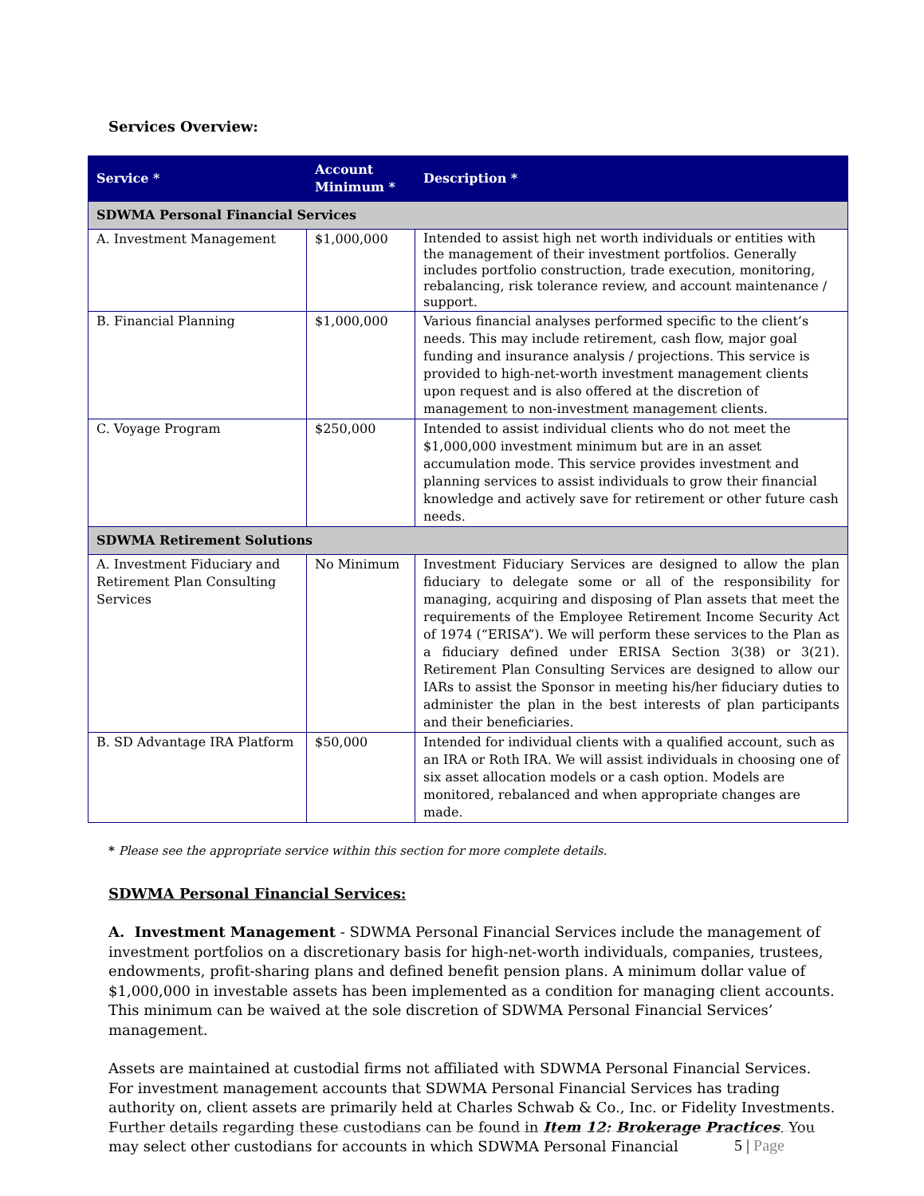Services Overview:
| Service * | Account Minimum * | Description * |
| --- | --- | --- |
| SDWMA Personal Financial Services | | |
| A. Investment Management | $1,000,000 | Intended to assist high net worth individuals or entities with the management of their investment portfolios. Generally includes portfolio construction, trade execution, monitoring, rebalancing, risk tolerance review, and account maintenance / support. |
| B. Financial Planning | $1,000,000 | Various financial analyses performed specific to the client’s needs. This may include retirement, cash flow, major goal funding and insurance analysis / projections. This service is provided to high-net-worth investment management clients upon request and is also offered at the discretion of management to non-investment management clients. |
| C. Voyage Program | $250,000 | Intended to assist individual clients who do not meet the $1,000,000 investment minimum but are in an asset accumulation mode. This service provides investment and planning services to assist individuals to grow their financial knowledge and actively save for retirement or other future cash needs. |
| SDWMA Retirement Solutions | | |
| A. Investment Fiduciary and Retirement Plan Consulting Services | No Minimum | Investment Fiduciary Services are designed to allow the plan fiduciary to delegate some or all of the responsibility for managing, acquiring and disposing of Plan assets that meet the requirements of the Employee Retirement Income Security Act of 1974 (“ERISA”). We will perform these services to the Plan as a fiduciary defined under ERISA Section 3(38) or 3(21). Retirement Plan Consulting Services are designed to allow our IARs to assist the Sponsor in meeting his/her fiduciary duties to administer the plan in the best interests of plan participants and their beneficiaries. |
| B. SD Advantage IRA Platform | $50,000 | Intended for individual clients with a qualified account, such as an IRA or Roth IRA. We will assist individuals in choosing one of six asset allocation models or a cash option. Models are monitored, rebalanced and when appropriate changes are made. |
* Please see the appropriate service within this section for more complete details.
SDWMA Personal Financial Services:
A. Investment Management - SDWMA Personal Financial Services include the management of investment portfolios on a discretionary basis for high-net-worth individuals, companies, trustees, endowments, profit-sharing plans and defined benefit pension plans. A minimum dollar value of $1,000,000 in investable assets has been implemented as a condition for managing client accounts. This minimum can be waived at the sole discretion of SDWMA Personal Financial Services’ management.
Assets are maintained at custodial firms not affiliated with SDWMA Personal Financial Services. For investment management accounts that SDWMA Personal Financial Services has trading authority on, client assets are primarily held at Charles Schwab & Co., Inc. or Fidelity Investments. Further details regarding these custodians can be found in Item 12: Brokerage Practices. You may select other custodians for accounts in which SDWMA Personal Financial
5 | Page